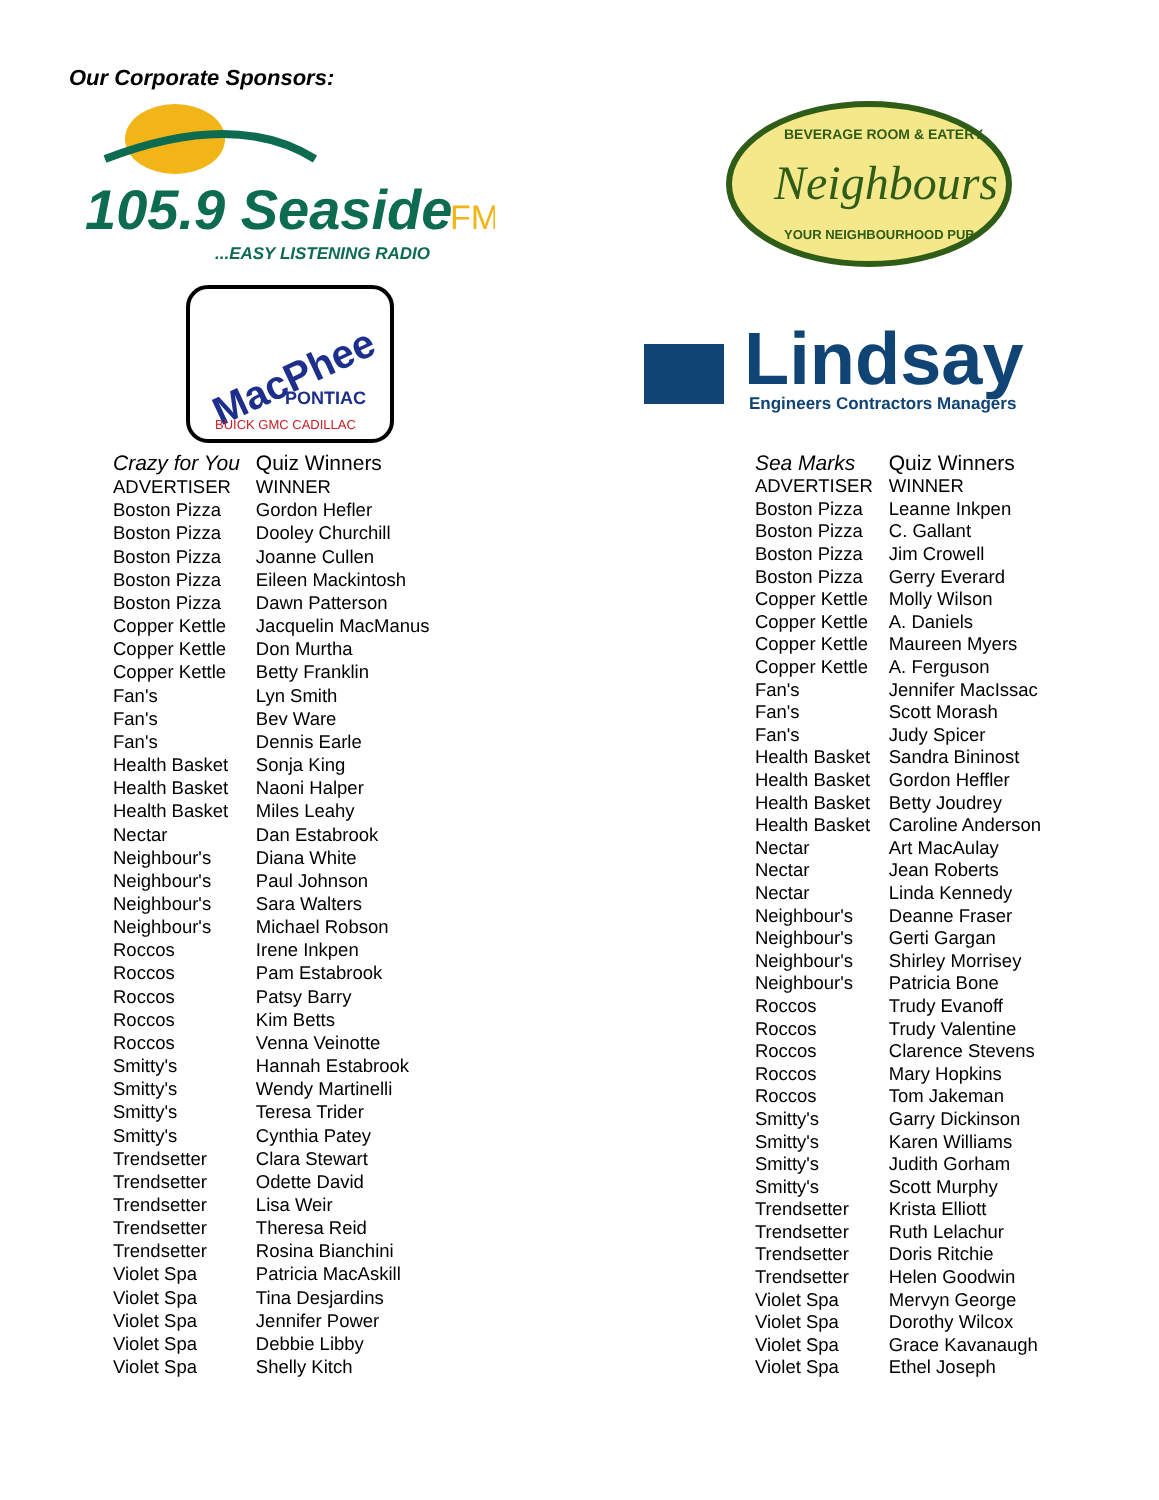Our Corporate Sponsors:
105.9 Seaside
FM
...EASY LISTENING RADIO
BEVERAGE ROOM & EATERY
Neighbours
YOUR NEIGHBOURHOOD PUB
MacPhee
PONTIAC
BUICK GMC CADILLAC
Lindsay
Engineers Contractors Managers
| Crazy for You | Quiz Winners |
| --- | --- |
| ADVERTISER | WINNER |
| Boston Pizza | Gordon Hefler |
| Boston Pizza | Dooley Churchill |
| Boston Pizza | Joanne Cullen |
| Boston Pizza | Eileen Mackintosh |
| Boston Pizza | Dawn Patterson |
| Copper Kettle | Jacquelin MacManus |
| Copper Kettle | Don Murtha |
| Copper Kettle | Betty Franklin |
| Fan's | Lyn Smith |
| Fan's | Bev Ware |
| Fan's | Dennis Earle |
| Health Basket | Sonja King |
| Health Basket | Naoni Halper |
| Health Basket | Miles Leahy |
| Nectar | Dan Estabrook |
| Neighbour's | Diana White |
| Neighbour's | Paul Johnson |
| Neighbour's | Sara Walters |
| Neighbour's | Michael Robson |
| Roccos | Irene Inkpen |
| Roccos | Pam Estabrook |
| Roccos | Patsy Barry |
| Roccos | Kim Betts |
| Roccos | Venna Veinotte |
| Smitty's | Hannah Estabrook |
| Smitty's | Wendy Martinelli |
| Smitty's | Teresa Trider |
| Smitty's | Cynthia Patey |
| Trendsetter | Clara Stewart |
| Trendsetter | Odette David |
| Trendsetter | Lisa Weir |
| Trendsetter | Theresa Reid |
| Trendsetter | Rosina Bianchini |
| Violet Spa | Patricia MacAskill |
| Violet Spa | Tina Desjardins |
| Violet Spa | Jennifer Power |
| Violet Spa | Debbie Libby |
| Violet Spa | Shelly Kitch |
| Sea Marks | Quiz Winners |
| --- | --- |
| ADVERTISER | WINNER |
| Boston Pizza | Leanne Inkpen |
| Boston Pizza | C. Gallant |
| Boston Pizza | Jim Crowell |
| Boston Pizza | Gerry Everard |
| Copper Kettle | Molly Wilson |
| Copper Kettle | A. Daniels |
| Copper Kettle | Maureen Myers |
| Copper Kettle | A. Ferguson |
| Fan's | Jennifer MacIssac |
| Fan's | Scott Morash |
| Fan's | Judy Spicer |
| Health Basket | Sandra Bininost |
| Health Basket | Gordon Heffler |
| Health Basket | Betty Joudrey |
| Health Basket | Caroline Anderson |
| Nectar | Art MacAulay |
| Nectar | Jean Roberts |
| Nectar | Linda Kennedy |
| Neighbour's | Deanne Fraser |
| Neighbour's | Gerti Gargan |
| Neighbour's | Shirley Morrisey |
| Neighbour's | Patricia Bone |
| Roccos | Trudy Evanoff |
| Roccos | Trudy Valentine |
| Roccos | Clarence Stevens |
| Roccos | Mary Hopkins |
| Roccos | Tom Jakeman |
| Smitty's | Garry Dickinson |
| Smitty's | Karen Williams |
| Smitty's | Judith Gorham |
| Smitty's | Scott Murphy |
| Trendsetter | Krista Elliott |
| Trendsetter | Ruth Lelachur |
| Trendsetter | Doris Ritchie |
| Trendsetter | Helen Goodwin |
| Violet Spa | Mervyn George |
| Violet Spa | Dorothy Wilcox |
| Violet Spa | Grace Kavanaugh |
| Violet Spa | Ethel Joseph |